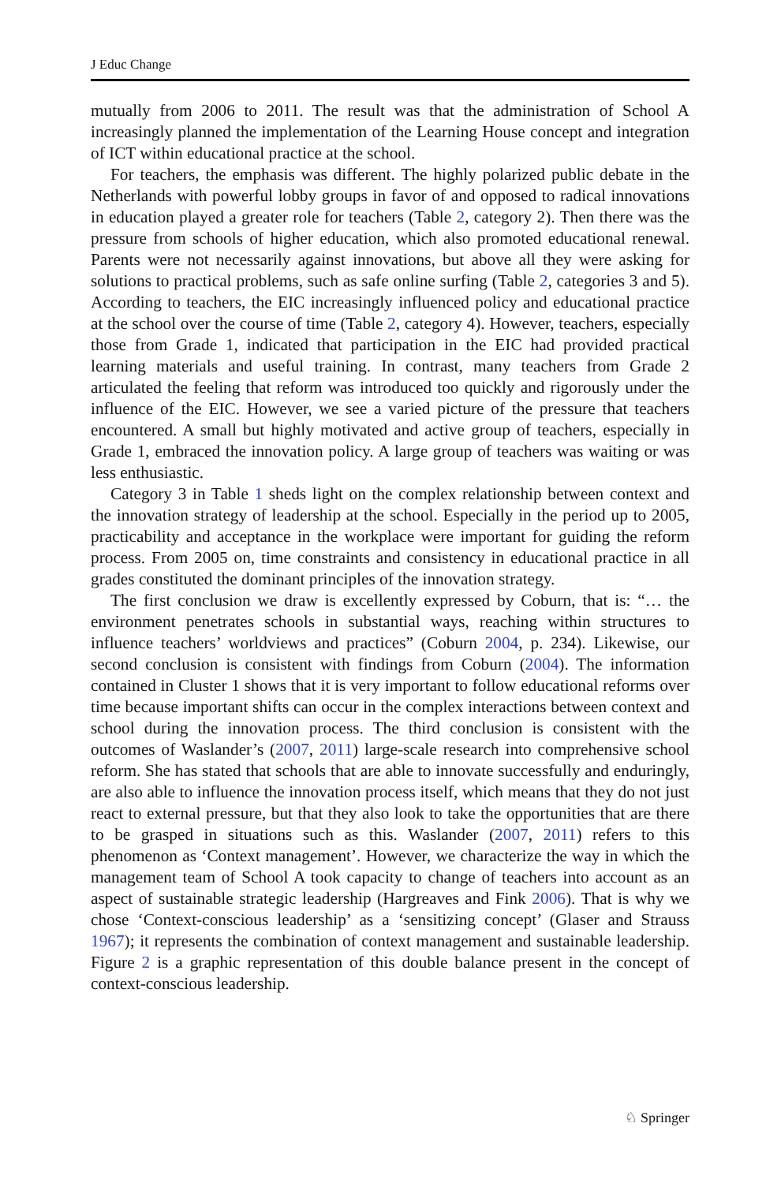J Educ Change
mutually from 2006 to 2011. The result was that the administration of School A increasingly planned the implementation of the Learning House concept and integration of ICT within educational practice at the school.
For teachers, the emphasis was different. The highly polarized public debate in the Netherlands with powerful lobby groups in favor of and opposed to radical innovations in education played a greater role for teachers (Table 2, category 2). Then there was the pressure from schools of higher education, which also promoted educational renewal. Parents were not necessarily against innovations, but above all they were asking for solutions to practical problems, such as safe online surfing (Table 2, categories 3 and 5). According to teachers, the EIC increasingly influenced policy and educational practice at the school over the course of time (Table 2, category 4). However, teachers, especially those from Grade 1, indicated that participation in the EIC had provided practical learning materials and useful training. In contrast, many teachers from Grade 2 articulated the feeling that reform was introduced too quickly and rigorously under the influence of the EIC. However, we see a varied picture of the pressure that teachers encountered. A small but highly motivated and active group of teachers, especially in Grade 1, embraced the innovation policy. A large group of teachers was waiting or was less enthusiastic.
Category 3 in Table 1 sheds light on the complex relationship between context and the innovation strategy of leadership at the school. Especially in the period up to 2005, practicability and acceptance in the workplace were important for guiding the reform process. From 2005 on, time constraints and consistency in educational practice in all grades constituted the dominant principles of the innovation strategy.
The first conclusion we draw is excellently expressed by Coburn, that is: “… the environment penetrates schools in substantial ways, reaching within structures to influence teachers’ worldviews and practices” (Coburn 2004, p. 234). Likewise, our second conclusion is consistent with findings from Coburn (2004). The information contained in Cluster 1 shows that it is very important to follow educational reforms over time because important shifts can occur in the complex interactions between context and school during the innovation process. The third conclusion is consistent with the outcomes of Waslander’s (2007, 2011) large-scale research into comprehensive school reform. She has stated that schools that are able to innovate successfully and enduringly, are also able to influence the innovation process itself, which means that they do not just react to external pressure, but that they also look to take the opportunities that are there to be grasped in situations such as this. Waslander (2007, 2011) refers to this phenomenon as ‘Context management’. However, we characterize the way in which the management team of School A took capacity to change of teachers into account as an aspect of sustainable strategic leadership (Hargreaves and Fink 2006). That is why we chose ‘Context-conscious leadership’ as a ‘sensitizing concept’ (Glaser and Strauss 1967); it represents the combination of context management and sustainable leadership. Figure 2 is a graphic representation of this double balance present in the concept of context-conscious leadership.
♘ Springer